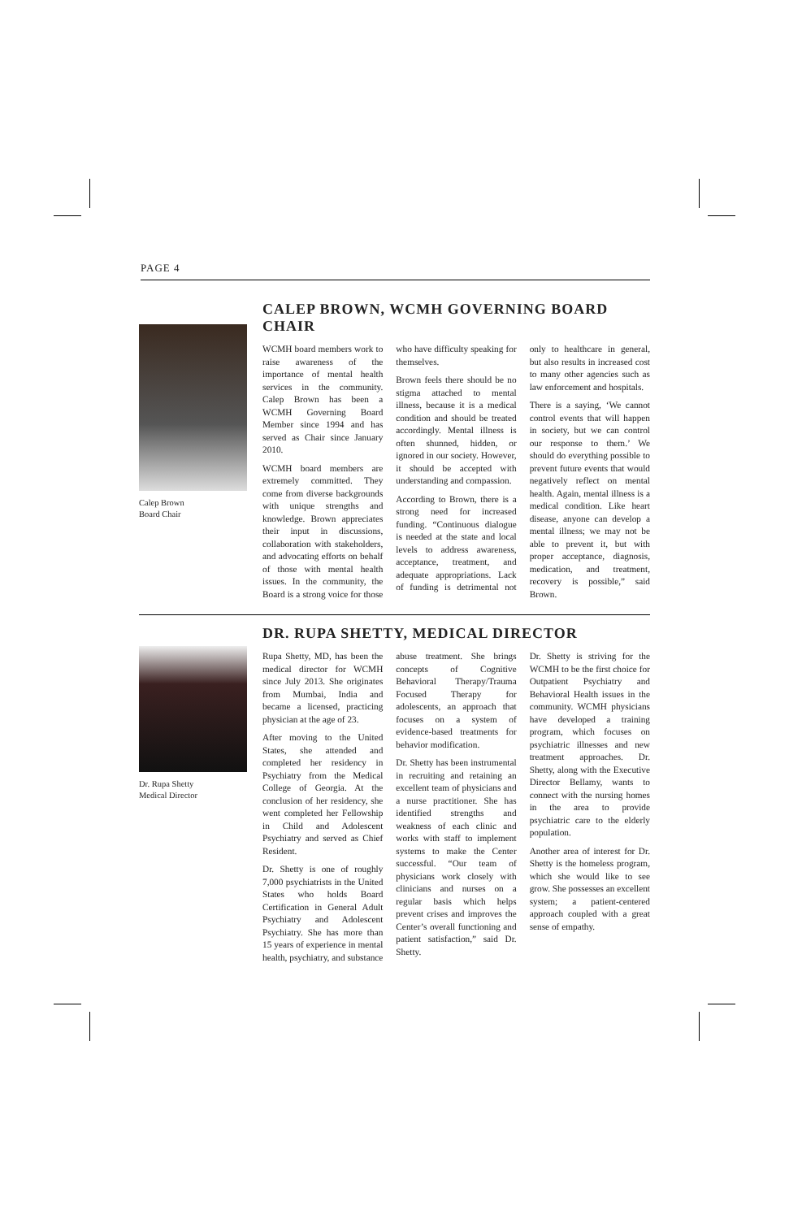PAGE 4
Calep Brown
Board Chair
CALEP BROWN, WCMH GOVERNING BOARD CHAIR
WCMH board members work to raise awareness of the importance of mental health services in the community. Calep Brown has been a WCMH Governing Board Member since 1994 and has served as Chair since January 2010.
WCMH board members are extremely committed. They come from diverse backgrounds with unique strengths and knowledge. Brown appreciates their input in discussions, collaboration with stakeholders, and advocating efforts on behalf of those with mental health issues. In the community, the Board is a strong voice for those who have difficulty speaking for themselves.
Brown feels there should be no stigma attached to mental illness, because it is a medical condition and should be treated accordingly. Mental illness is often shunned, hidden, or ignored in our society. However, it should be accepted with understanding and compassion.
According to Brown, there is a strong need for increased funding. “Continuous dialogue is needed at the state and local levels to address awareness, acceptance, treatment, and adequate appropriations. Lack of funding is detrimental not only to healthcare in general, but also results in increased cost to many other agencies such as law enforcement and hospitals.
There is a saying, ‘We cannot control events that will happen in society, but we can control our response to them.’ We should do everything possible to prevent future events that would negatively reflect on mental health. Again, mental illness is a medical condition. Like heart disease, anyone can develop a mental illness; we may not be able to prevent it, but with proper acceptance, diagnosis, medication, and treatment, recovery is possible,” said Brown.
Dr. Rupa Shetty
Medical Director
DR. RUPA SHETTY, MEDICAL DIRECTOR
Rupa Shetty, MD, has been the medical director for WCMH since July 2013. She originates from Mumbai, India and became a licensed, practicing physician at the age of 23.
After moving to the United States, she attended and completed her residency in Psychiatry from the Medical College of Georgia. At the conclusion of her residency, she went completed her Fellowship in Child and Adolescent Psychiatry and served as Chief Resident.
Dr. Shetty is one of roughly 7,000 psychiatrists in the United States who holds Board Certification in General Adult Psychiatry and Adolescent Psychiatry. She has more than 15 years of experience in mental health, psychiatry, and substance abuse treatment. She brings concepts of Cognitive Behavioral Therapy/Trauma Focused Therapy for adolescents, an approach that focuses on a system of evidence-based treatments for behavior modification.
Dr. Shetty has been instrumental in recruiting and retaining an excellent team of physicians and a nurse practitioner. She has identified strengths and weakness of each clinic and works with staff to implement systems to make the Center successful. “Our team of physicians work closely with clinicians and nurses on a regular basis which helps prevent crises and improves the Center’s overall functioning and patient satisfaction,” said Dr. Shetty.
Dr. Shetty is striving for the WCMH to be the first choice for Outpatient Psychiatry and Behavioral Health issues in the community. WCMH physicians have developed a training program, which focuses on psychiatric illnesses and new treatment approaches. Dr. Shetty, along with the Executive Director Bellamy, wants to connect with the nursing homes in the area to provide psychiatric care to the elderly population.
Another area of interest for Dr. Shetty is the homeless program, which she would like to see grow. She possesses an excellent system; a patient-centered approach coupled with a great sense of empathy.